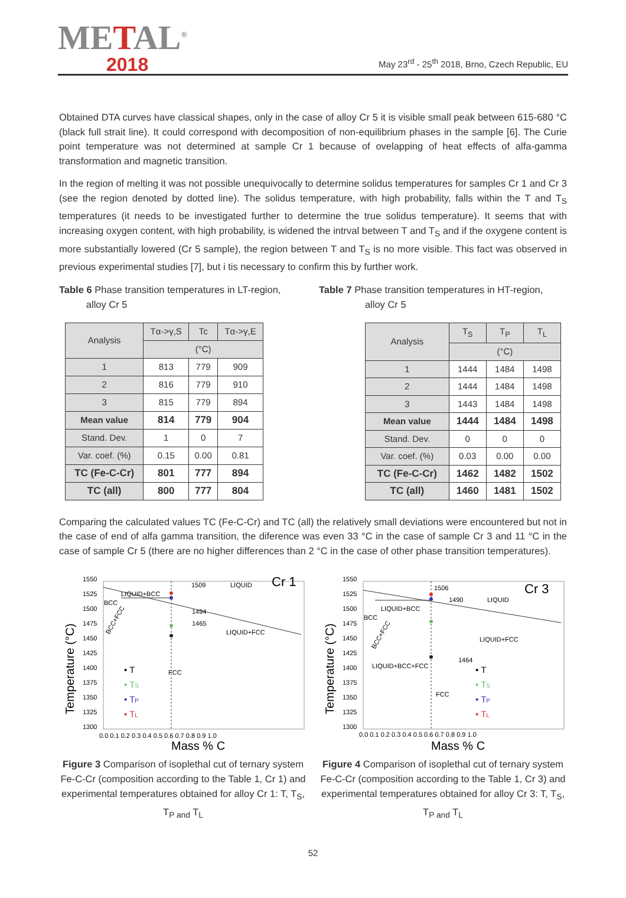METAL<sup>®</sup>
2018
May 23<sup>rd</sup> - 25<sup>th</sup> 2018, Brno, Czech Republic, EU
Obtained DTA curves have classical shapes, only in the case of alloy Cr 5 it is visible small peak between 615-680 °C (black full strait line). It could correspond with decomposition of non-equilibrium phases in the sample [6]. The Curie point temperature was not determined at sample Cr 1 because of ovelapping of heat effects of alfa-gamma transformation and magnetic transition.
In the region of melting it was not possible unequivocally to determine solidus temperatures for samples Cr 1 and Cr 3 (see the region denoted by dotted line). The solidus temperature, with high probability, falls within the T and T<sub>S</sub> temperatures (it needs to be investigated further to determine the true solidus temperature). It seems that with increasing oxygen content, with high probability, is widened the intrval between T and T<sub>S</sub> and if the oxygene content is more substantially lowered (Cr 5 sample), the region between T and T<sub>S</sub> is no more visible. This fact was observed in previous experimental studies [7], but i tis necessary to confirm this by further work.
Table 6 Phase transition temperatures in LT-region,
alloy Cr 5
Table 7 Phase transition temperatures in HT-region,
alloy Cr 5
| Analysis | Tα->γ,S | Tc | Tα->γ,E |
| --- | --- | --- | --- |
| | (°C) | | |
| 1 | 813 | 779 | 909 |
| 2 | 816 | 779 | 910 |
| 3 | 815 | 779 | 894 |
| Mean value | 814 | 779 | 904 |
| Stand. Dev. | 1 | 0 | 7 |
| Var. coef. (%) | 0.15 | 0.00 | 0.81 |
| TC (Fe-C-Cr) | 801 | 777 | 894 |
| TC (all) | 800 | 777 | 804 |
| Analysis | T<sub>S</sub> | T<sub>P</sub> | T<sub>L</sub> |
| --- | --- | --- | --- |
| | (°C) | | |
| 1 | 1444 | 1484 | 1498 |
| 2 | 1444 | 1484 | 1498 |
| 3 | 1443 | 1484 | 1498 |
| Mean value | 1444 | 1484 | 1498 |
| Stand. Dev. | 0 | 0 | 0 |
| Var. coef. (%) | 0.03 | 0.00 | 0.00 |
| TC (Fe-C-Cr) | 1462 | 1482 | 1502 |
| TC (all) | 1460 | 1481 | 1502 |
Comparing the calculated values TC (Fe-C-Cr) and TC (all) the relatively small deviations were encountered but not in the case of end of alfa gamma transition, the diference was even 33 °C in the case of sample Cr 3 and 11 °C in the case of sample Cr 5 (there are no higher differences than 2 °C in the case of other phase transition temperatures).
1550
1525
1500
1475
1450
1425
1400
1375
1350
1325
1300
1509
LIQUID
Cr 1
LIQUID+BCC
BCC
BCC+FCC
1494
1465
LIQUID+FCC
FCC
• T
• TS
• TP
• TL
0.0 0.1 0.2 0.3 0.4 0.5 0.6 0.7 0.8 0.9 1.0
Mass % C
Temperature (°C)
Figure 3 Comparison of isoplethal cut of ternary system Fe-C-Cr (composition according to the Table 1, Cr 1) and experimental temperatures obtained for alloy Cr 1: T, T<sub>S</sub>, T<sub>P and</sub> T<sub>L</sub>
1550
1525
1500
1475
1450
1425
1400
1375
1350
1325
1300
1506
1490
LIQUID
Cr 3
LIQUID+BCC
BCC
BCC+FCC
LIQUID+FCC
1464
LIQUID+BCC+FCC
FCC
• T
• TS
• TP
• TL
0.0 0.1 0.2 0.3 0.4 0.5 0.6 0.7 0.8 0.9 1.0
Mass % C
Temperature (°C)
Figure 4 Comparison of isoplethal cut of ternary system Fe-C-Cr (composition according to the Table 1, Cr 3) and experimental temperatures obtained for alloy Cr 3: T, T<sub>S</sub>, T<sub>P and</sub> T<sub>L</sub>
52